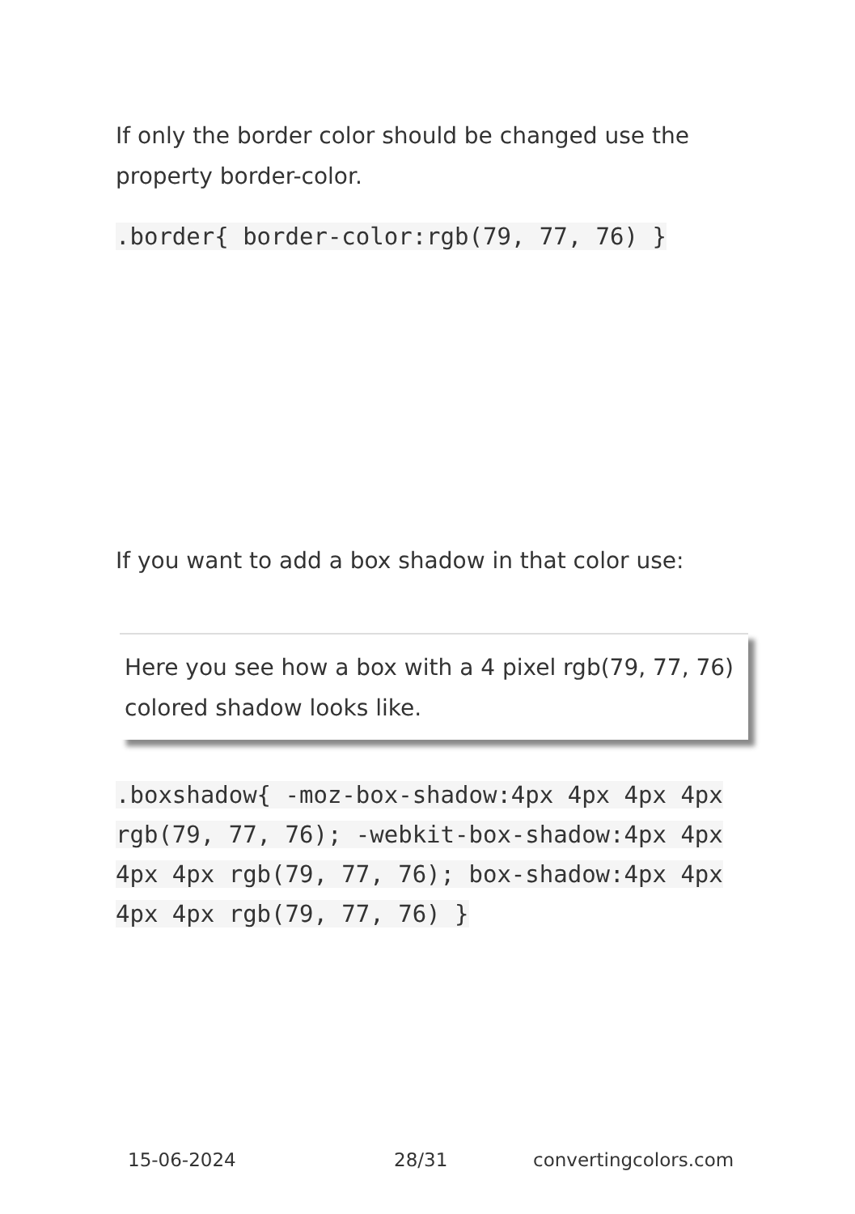If only the border color should be changed use the property border-color.
.border{ border-color:rgb(79, 77, 76) }
If you want to add a box shadow in that color use:
Here you see how a box with a 4 pixel rgb(79, 77, 76) colored shadow looks like.
.boxshadow{ -moz-box-shadow:4px 4px 4px 4px rgb(79, 77, 76); -webkit-box-shadow:4px 4px 4px 4px rgb(79, 77, 76); box-shadow:4px 4px 4px 4px rgb(79, 77, 76) }
15-06-2024 28/31 convertingcolors.com